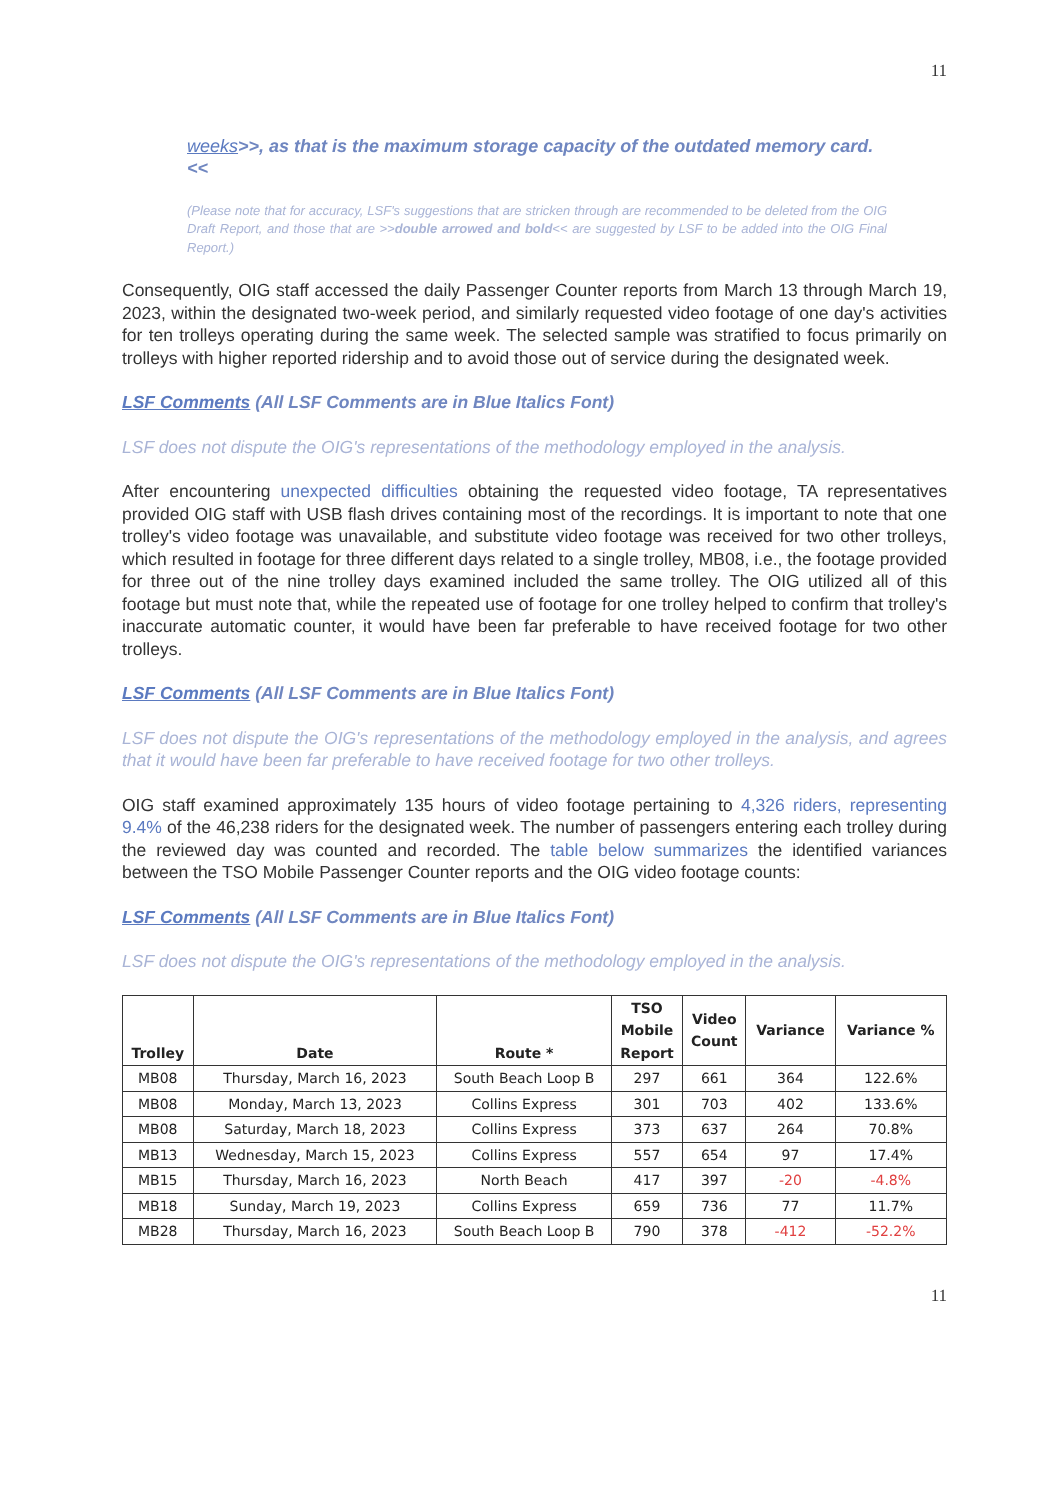11
weeks>>, as that is the maximum storage capacity of the outdated memory card.<<
(Please note that for accuracy, LSF's suggestions that are stricken through are recommended to be deleted from the OIG Draft Report, and those that are >>double arrowed and bold<< are suggested by LSF to be added into the OIG Final Report.)
Consequently, OIG staff accessed the daily Passenger Counter reports from March 13 through March 19, 2023, within the designated two-week period, and similarly requested video footage of one day's activities for ten trolleys operating during the same week. The selected sample was stratified to focus primarily on trolleys with higher reported ridership and to avoid those out of service during the designated week.
LSF Comments (All LSF Comments are in Blue Italics Font)
LSF does not dispute the OIG's representations of the methodology employed in the analysis.
After encountering unexpected difficulties obtaining the requested video footage, TA representatives provided OIG staff with USB flash drives containing most of the recordings. It is important to note that one trolley's video footage was unavailable, and substitute video footage was received for two other trolleys, which resulted in footage for three different days related to a single trolley, MB08, i.e., the footage provided for three out of the nine trolley days examined included the same trolley. The OIG utilized all of this footage but must note that, while the repeated use of footage for one trolley helped to confirm that trolley's inaccurate automatic counter, it would have been far preferable to have received footage for two other trolleys.
LSF Comments (All LSF Comments are in Blue Italics Font)
LSF does not dispute the OIG's representations of the methodology employed in the analysis, and agrees that it would have been far preferable to have received footage for two other trolleys.
OIG staff examined approximately 135 hours of video footage pertaining to 4,326 riders, representing 9.4% of the 46,238 riders for the designated week. The number of passengers entering each trolley during the reviewed day was counted and recorded. The table below summarizes the identified variances between the TSO Mobile Passenger Counter reports and the OIG video footage counts:
LSF Comments (All LSF Comments are in Blue Italics Font)
LSF does not dispute the OIG's representations of the methodology employed in the analysis.
| Trolley | Date | Route * | TSO Mobile Report | Video Count | Variance | Variance % |
| --- | --- | --- | --- | --- | --- | --- |
| MB08 | Thursday, March 16, 2023 | South Beach Loop B | 297 | 661 | 364 | 122.6% |
| MB08 | Monday, March 13, 2023 | Collins Express | 301 | 703 | 402 | 133.6% |
| MB08 | Saturday, March 18, 2023 | Collins Express | 373 | 637 | 264 | 70.8% |
| MB13 | Wednesday, March 15, 2023 | Collins Express | 557 | 654 | 97 | 17.4% |
| MB15 | Thursday, March 16, 2023 | North Beach | 417 | 397 | -20 | -4.8% |
| MB18 | Sunday, March 19, 2023 | Collins Express | 659 | 736 | 77 | 11.7% |
| MB28 | Thursday, March 16, 2023 | South Beach Loop B | 790 | 378 | -412 | -52.2% |
11